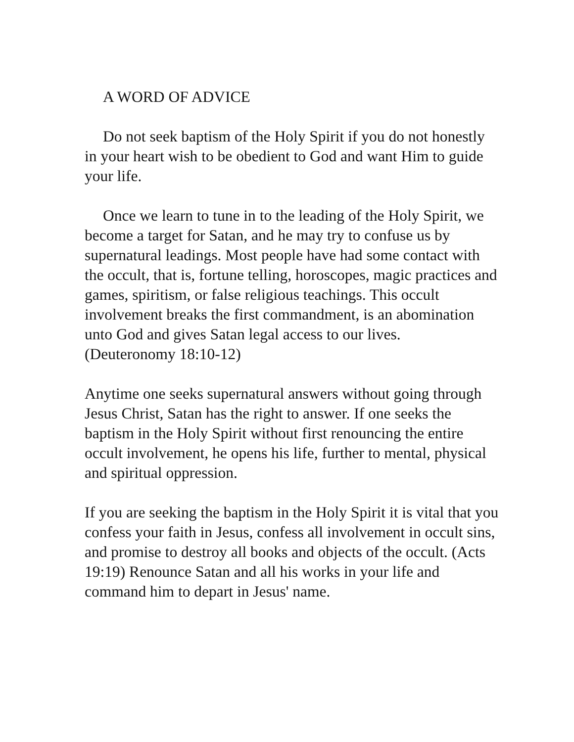A WORD OF ADVICE
Do not seek baptism of the Holy Spirit if you do not honestly in your heart wish to be obedient to God and want Him to guide your life.
Once we learn to tune in to the leading of the Holy Spirit, we become a target for Satan, and he may try to confuse us by supernatural leadings. Most people have had some contact with the occult, that is, fortune telling, horoscopes, magic practices and games, spiritism, or false religious teachings. This occult involvement breaks the first commandment, is an abomination unto God and gives Satan legal access to our lives.
(Deuteronomy 18:10-12)
Anytime one seeks supernatural answers without going through Jesus Christ, Satan has the right to answer. If one seeks the baptism in the Holy Spirit without first renouncing the entire occult involvement, he opens his life, further to mental, physical and spiritual oppression.
If you are seeking the baptism in the Holy Spirit it is vital that you confess your faith in Jesus, confess all involvement in occult sins, and promise to destroy all books and objects of the occult. (Acts 19:19) Renounce Satan and all his works in your life and command him to depart in Jesus' name.